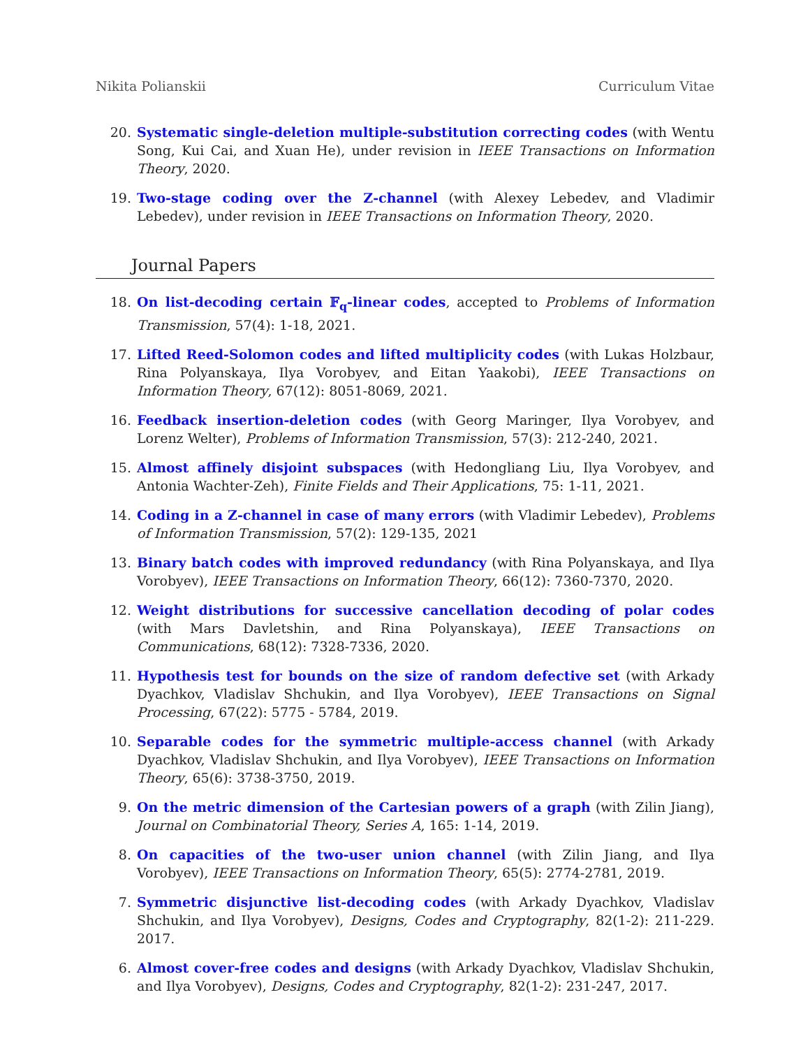Nikita Polianskii Curriculum Vitae
20. Systematic single-deletion multiple-substitution correcting codes (with Wentu Song, Kui Cai, and Xuan He), under revision in IEEE Transactions on Information Theory, 2020.
19. Two-stage coding over the Z-channel (with Alexey Lebedev, and Vladimir Lebedev), under revision in IEEE Transactions on Information Theory, 2020.
Journal Papers
18. On list-decoding certain 𝔽<sub>q</sub>-linear codes, accepted to Problems of Information Transmission, 57(4): 1-18, 2021.
17. Lifted Reed-Solomon codes and lifted multiplicity codes (with Lukas Holzbaur, Rina Polyanskaya, Ilya Vorobyev, and Eitan Yaakobi), IEEE Transactions on Information Theory, 67(12): 8051-8069, 2021.
16. Feedback insertion-deletion codes (with Georg Maringer, Ilya Vorobyev, and Lorenz Welter), Problems of Information Transmission, 57(3): 212-240, 2021.
15. Almost affinely disjoint subspaces (with Hedongliang Liu, Ilya Vorobyev, and Antonia Wachter-Zeh), Finite Fields and Their Applications, 75: 1-11, 2021.
14. Coding in a Z-channel in case of many errors (with Vladimir Lebedev), Problems of Information Transmission, 57(2): 129-135, 2021
13. Binary batch codes with improved redundancy (with Rina Polyanskaya, and Ilya Vorobyev), IEEE Transactions on Information Theory, 66(12): 7360-7370, 2020.
12. Weight distributions for successive cancellation decoding of polar codes (with Mars Davletshin, and Rina Polyanskaya), IEEE Transactions on Communications, 68(12): 7328-7336, 2020.
11. Hypothesis test for bounds on the size of random defective set (with Arkady Dyachkov, Vladislav Shchukin, and Ilya Vorobyev), IEEE Transactions on Signal Processing, 67(22): 5775 - 5784, 2019.
10. Separable codes for the symmetric multiple-access channel (with Arkady Dyachkov, Vladislav Shchukin, and Ilya Vorobyev), IEEE Transactions on Information Theory, 65(6): 3738-3750, 2019.
9. On the metric dimension of the Cartesian powers of a graph (with Zilin Jiang), Journal on Combinatorial Theory, Series A, 165: 1-14, 2019.
8. On capacities of the two-user union channel (with Zilin Jiang, and Ilya Vorobyev), IEEE Transactions on Information Theory, 65(5): 2774-2781, 2019.
7. Symmetric disjunctive list-decoding codes (with Arkady Dyachkov, Vladislav Shchukin, and Ilya Vorobyev), Designs, Codes and Cryptography, 82(1-2): 211-229. 2017.
6. Almost cover-free codes and designs (with Arkady Dyachkov, Vladislav Shchukin, and Ilya Vorobyev), Designs, Codes and Cryptography, 82(1-2): 231-247, 2017.